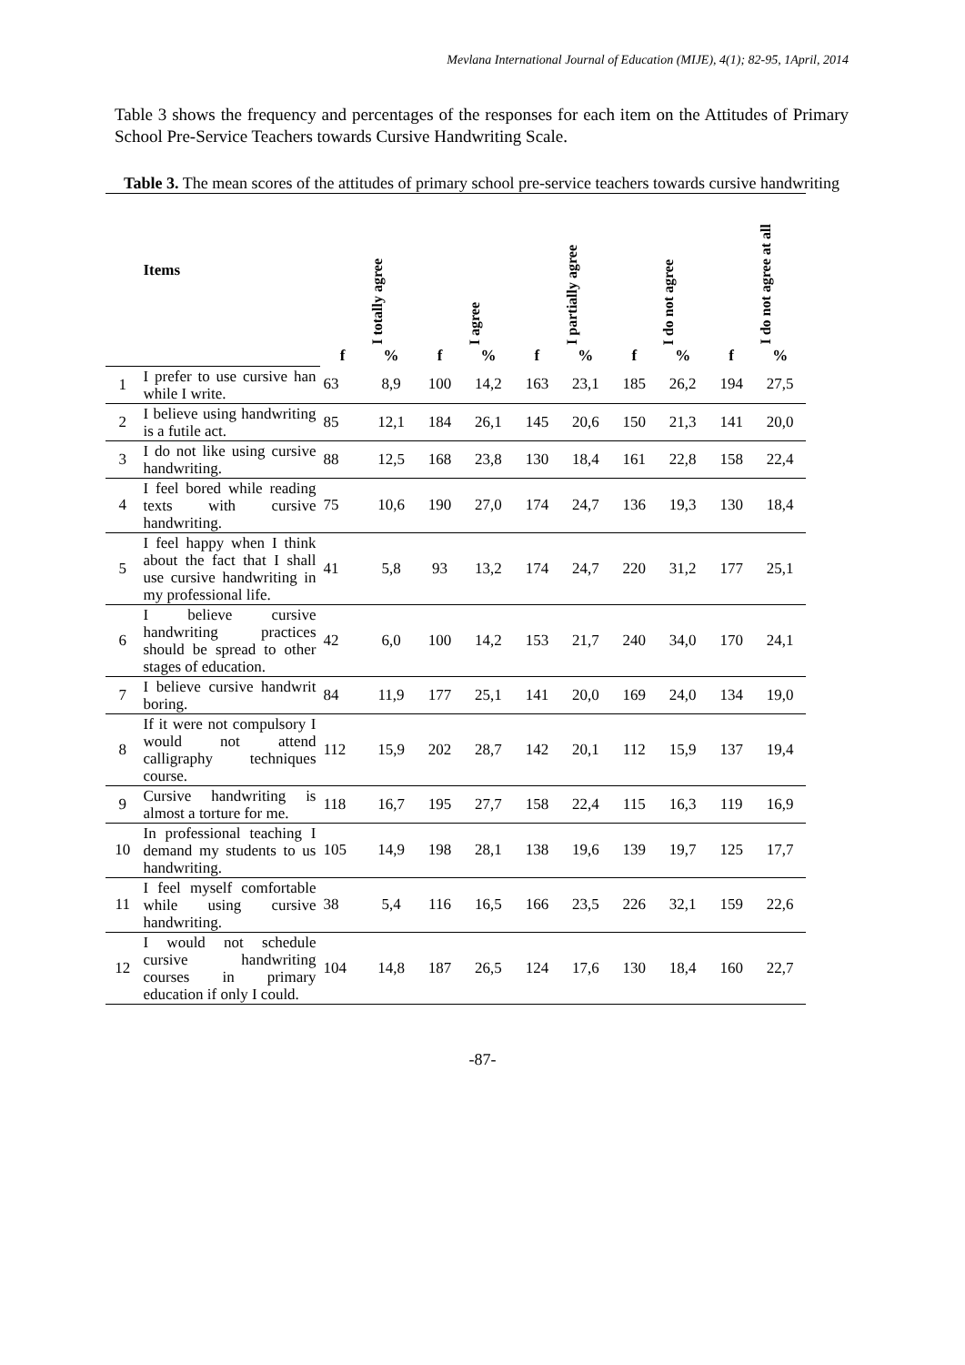Mevlana International Journal of Education (MIJE), 4(1); 82-95, 1April, 2014
Table 3 shows the frequency and percentages of the responses for each item on the Attitudes of Primary School Pre-Service Teachers towards Cursive Handwriting Scale.
Table 3. The mean scores of the attitudes of primary school pre-service teachers towards cursive handwriting
| | Items | | I totally agree | | I agree | | I partially agree | | I do not agree | | I do not agree at all |
| --- | --- | --- | --- | --- | --- | --- | --- | --- | --- | --- | --- |
| | | f | % | f | % | f | % | f | % | f | % |
| 1 | I prefer to use cursive han while I write. | 63 | 8,9 | 100 | 14,2 | 163 | 23,1 | 185 | 26,2 | 194 | 27,5 |
| 2 | I believe using handwriting is a futile act. | 85 | 12,1 | 184 | 26,1 | 145 | 20,6 | 150 | 21,3 | 141 | 20,0 |
| 3 | I do not like using cursive handwriting. | 88 | 12,5 | 168 | 23,8 | 130 | 18,4 | 161 | 22,8 | 158 | 22,4 |
| 4 | I feel bored while reading texts with cursive handwriting. | 75 | 10,6 | 190 | 27,0 | 174 | 24,7 | 136 | 19,3 | 130 | 18,4 |
| 5 | I feel happy when I think about the fact that I shall use cursive handwriting in my professional life. | 41 | 5,8 | 93 | 13,2 | 174 | 24,7 | 220 | 31,2 | 177 | 25,1 |
| 6 | I believe cursive handwriting practices should be spread to other stages of education. | 42 | 6,0 | 100 | 14,2 | 153 | 21,7 | 240 | 34,0 | 170 | 24,1 |
| 7 | I believe cursive handwrit boring. | 84 | 11,9 | 177 | 25,1 | 141 | 20,0 | 169 | 24,0 | 134 | 19,0 |
| 8 | If it were not compulsory I would not attend calligraphy techniques course. | 112 | 15,9 | 202 | 28,7 | 142 | 20,1 | 112 | 15,9 | 137 | 19,4 |
| 9 | Cursive handwriting is almost a torture for me. | 118 | 16,7 | 195 | 27,7 | 158 | 22,4 | 115 | 16,3 | 119 | 16,9 |
| 10 | In professional teaching I demand my students to us handwriting. | 105 | 14,9 | 198 | 28,1 | 138 | 19,6 | 139 | 19,7 | 125 | 17,7 |
| 11 | I feel myself comfortable while using cursive handwriting. | 38 | 5,4 | 116 | 16,5 | 166 | 23,5 | 226 | 32,1 | 159 | 22,6 |
| 12 | I would not schedule cursive handwriting courses in primary education if only I could. | 104 | 14,8 | 187 | 26,5 | 124 | 17,6 | 130 | 18,4 | 160 | 22,7 |
-87-